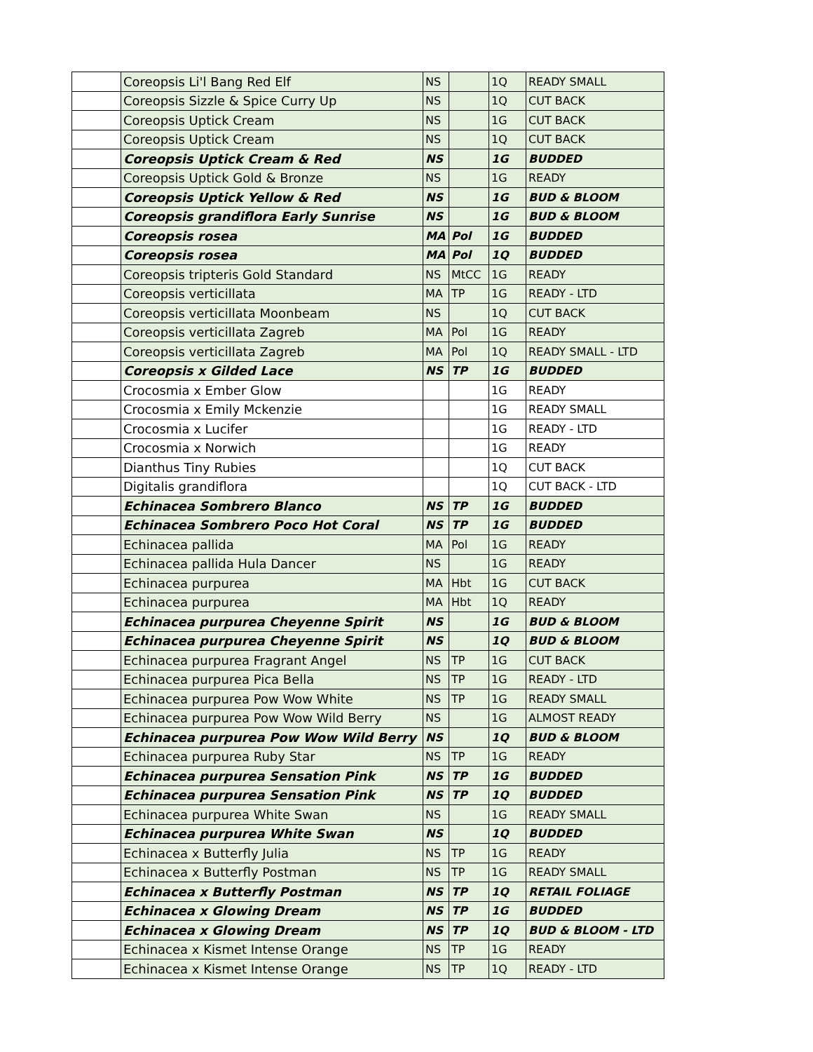| | Coreopsis Li'l Bang Red Elf | NS | | 1Q | READY SMALL |
| | Coreopsis Sizzle & Spice Curry Up | NS | | 1Q | CUT BACK |
| | Coreopsis Uptick Cream | NS | | 1G | CUT BACK |
| | Coreopsis Uptick Cream | NS | | 1Q | CUT BACK |
| | Coreopsis Uptick Cream & Red | NS | | 1G | BUDDED |
| | Coreopsis Uptick Gold & Bronze | NS | | 1G | READY |
| | Coreopsis Uptick Yellow & Red | NS | | 1G | BUD & BLOOM |
| | Coreopsis grandiflora Early Sunrise | NS | | 1G | BUD & BLOOM |
| | Coreopsis rosea | MA | Pol | 1G | BUDDED |
| | Coreopsis rosea | MA | Pol | 1Q | BUDDED |
| | Coreopsis tripteris Gold Standard | NS | MtCC | 1G | READY |
| | Coreopsis verticillata | MA | TP | 1G | READY - LTD |
| | Coreopsis verticillata Moonbeam | NS | | 1Q | CUT BACK |
| | Coreopsis verticillata Zagreb | MA | Pol | 1G | READY |
| | Coreopsis verticillata Zagreb | MA | Pol | 1Q | READY SMALL - LTD |
| | Coreopsis x Gilded Lace | NS | TP | 1G | BUDDED |
| | Crocosmia x Ember Glow | | | 1G | READY |
| | Crocosmia x Emily Mckenzie | | | 1G | READY SMALL |
| | Crocosmia x Lucifer | | | 1G | READY - LTD |
| | Crocosmia x Norwich | | | 1G | READY |
| | Dianthus Tiny Rubies | | | 1Q | CUT BACK |
| | Digitalis grandiflora | | | 1Q | CUT BACK - LTD |
| | Echinacea Sombrero Blanco | NS | TP | 1G | BUDDED |
| | Echinacea Sombrero Poco Hot Coral | NS | TP | 1G | BUDDED |
| | Echinacea pallida | MA | Pol | 1G | READY |
| | Echinacea pallida Hula Dancer | NS | | 1G | READY |
| | Echinacea purpurea | MA | Hbt | 1G | CUT BACK |
| | Echinacea purpurea | MA | Hbt | 1Q | READY |
| | Echinacea purpurea Cheyenne Spirit | NS | | 1G | BUD & BLOOM |
| | Echinacea purpurea Cheyenne Spirit | NS | | 1Q | BUD & BLOOM |
| | Echinacea purpurea Fragrant Angel | NS | TP | 1G | CUT BACK |
| | Echinacea purpurea Pica Bella | NS | TP | 1G | READY - LTD |
| | Echinacea purpurea Pow Wow White | NS | TP | 1G | READY SMALL |
| | Echinacea purpurea Pow Wow Wild Berry | NS | | 1G | ALMOST READY |
| | Echinacea purpurea Pow Wow Wild Berry | NS | | 1Q | BUD & BLOOM |
| | Echinacea purpurea Ruby Star | NS | TP | 1G | READY |
| | Echinacea purpurea Sensation Pink | NS | TP | 1G | BUDDED |
| | Echinacea purpurea Sensation Pink | NS | TP | 1Q | BUDDED |
| | Echinacea purpurea White Swan | NS | | 1G | READY SMALL |
| | Echinacea purpurea White Swan | NS | | 1Q | BUDDED |
| | Echinacea x Butterfly Julia | NS | TP | 1G | READY |
| | Echinacea x Butterfly Postman | NS | TP | 1G | READY SMALL |
| | Echinacea x Butterfly Postman | NS | TP | 1Q | RETAIL FOLIAGE |
| | Echinacea x Glowing Dream | NS | TP | 1G | BUDDED |
| | Echinacea x Glowing Dream | NS | TP | 1Q | BUD & BLOOM - LTD |
| | Echinacea x Kismet Intense Orange | NS | TP | 1G | READY |
| | Echinacea x Kismet Intense Orange | NS | TP | 1Q | READY - LTD |